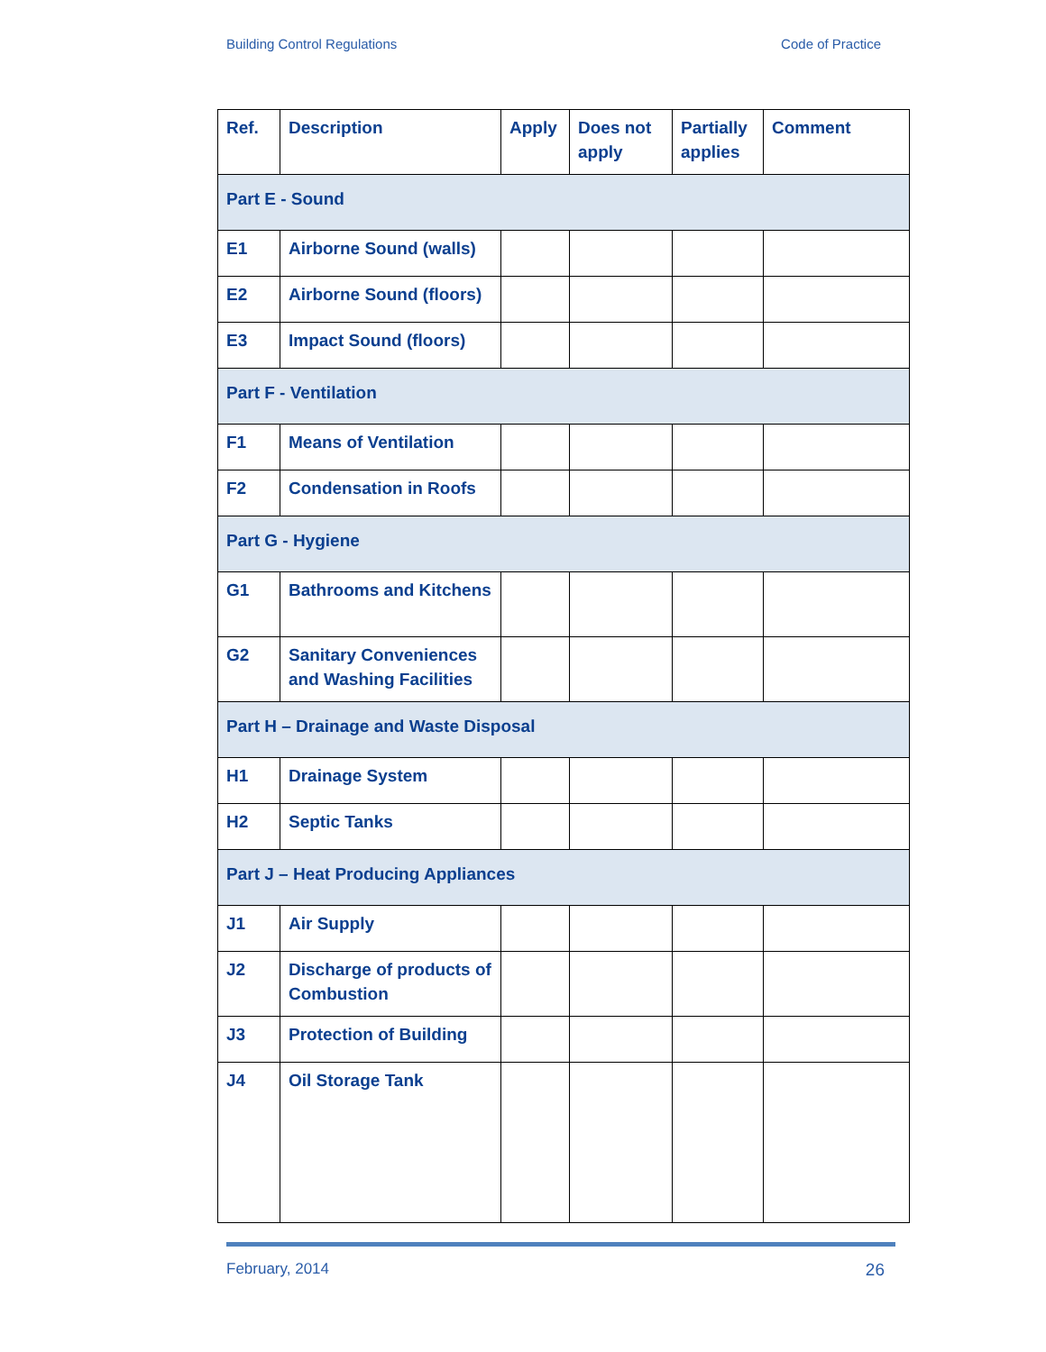Building Control Regulations Code of Practice
| Ref. | Description | Apply | Does not apply | Partially applies | Comment |
| --- | --- | --- | --- | --- | --- |
| Part E - Sound | | | | | |
| E1 | Airborne Sound (walls) | | | | |
| E2 | Airborne Sound (floors) | | | | |
| E3 | Impact Sound (floors) | | | | |
| Part F - Ventilation | | | | | |
| F1 | Means of Ventilation | | | | |
| F2 | Condensation in Roofs | | | | |
| Part G - Hygiene | | | | | |
| G1 | Bathrooms and Kitchens | | | | |
| G2 | Sanitary Conveniences and Washing Facilities | | | | |
| Part H – Drainage and Waste Disposal | | | | | |
| H1 | Drainage System | | | | |
| H2 | Septic Tanks | | | | |
| Part J – Heat Producing Appliances | | | | | |
| J1 | Air Supply | | | | |
| J2 | Discharge of products of Combustion | | | | |
| J3 | Protection of Building | | | | |
| J4 | Oil Storage Tank | | | | |
February, 2014 26